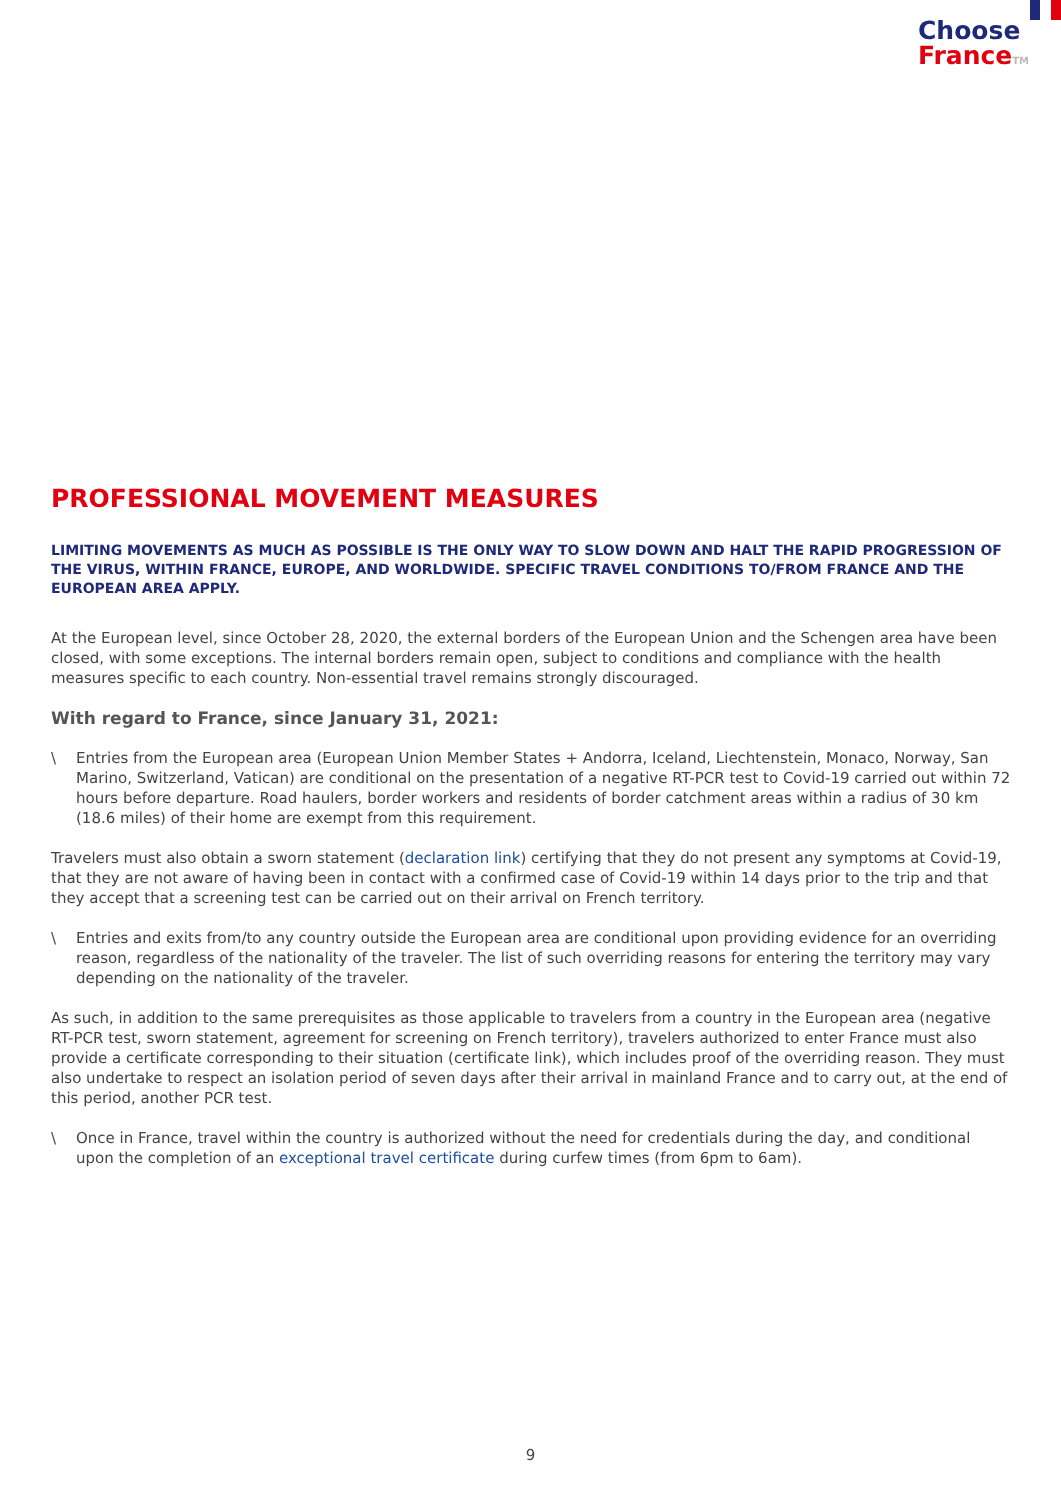Choose
France TM
PROFESSIONAL MOVEMENT MEASURES
LIMITING MOVEMENTS AS MUCH AS POSSIBLE IS THE ONLY WAY TO SLOW DOWN AND HALT THE RAPID PROGRESSION OF THE VIRUS, WITHIN FRANCE, EUROPE, AND WORLDWIDE. SPECIFIC TRAVEL CONDITIONS TO/FROM FRANCE AND THE EUROPEAN AREA APPLY.
At the European level, since October 28, 2020, the external borders of the European Union and the Schengen area have been closed, with some exceptions. The internal borders remain open, subject to conditions and compliance with the health measures specific to each country. Non-essential travel remains strongly discouraged.
With regard to France, since January 31, 2021:
\ Entries from the European area (European Union Member States + Andorra, Iceland, Liechtenstein, Monaco, Norway, San Marino, Switzerland, Vatican) are conditional on the presentation of a negative RT-PCR test to Covid-19 carried out within 72 hours before departure. Road haulers, border workers and residents of border catchment areas within a radius of 30 km (18.6 miles) of their home are exempt from this requirement.
Travelers must also obtain a sworn statement (declaration link) certifying that they do not present any symptoms at Covid-19, that they are not aware of having been in contact with a confirmed case of Covid-19 within 14 days prior to the trip and that they accept that a screening test can be carried out on their arrival on French territory.
\ Entries and exits from/to any country outside the European area are conditional upon providing evidence for an overriding reason, regardless of the nationality of the traveler. The list of such overriding reasons for entering the territory may vary depending on the nationality of the traveler.
As such, in addition to the same prerequisites as those applicable to travelers from a country in the European area (negative RT-PCR test, sworn statement, agreement for screening on French territory), travelers authorized to enter France must also provide a certificate corresponding to their situation (certificate link), which includes proof of the overriding reason. They must also undertake to respect an isolation period of seven days after their arrival in mainland France and to carry out, at the end of this period, another PCR test.
\ Once in France, travel within the country is authorized without the need for credentials during the day, and conditional upon the completion of an exceptional travel certificate during curfew times (from 6pm to 6am).
9